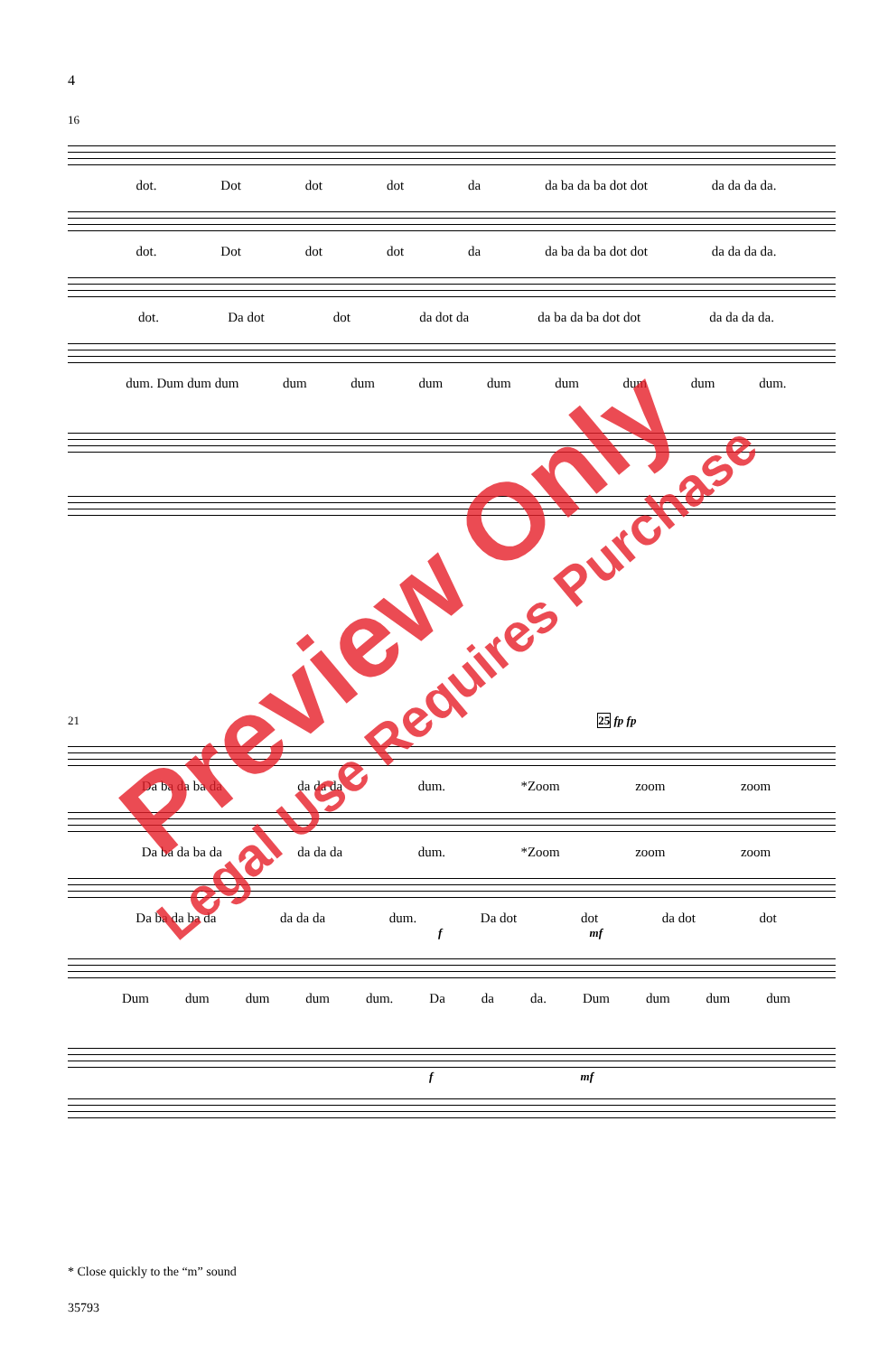4
16
dot. Dot dot dot da da ba da ba dot dot da da da da.
dot. Dot dot dot da da ba da ba dot dot da da da da.
dot. Da dot dot da dot da da ba da ba dot dot da da da da.
dum. Dum dum dum dum dum dum dum dum dum dum dum.
21 25 fp fp
Da ba da ba da da da da dum. *Zoom zoom zoom
Da ba da ba da da da da dum. *Zoom zoom zoom
Da ba da ba da da da da dum. Da dot dot da dot dot
f mf
Dum dum dum dum dum. Da da da. Dum dum dum dum
f mf
* Close quickly to the “m” sound
35793
Preview Only
Legal Use Requires Purchase